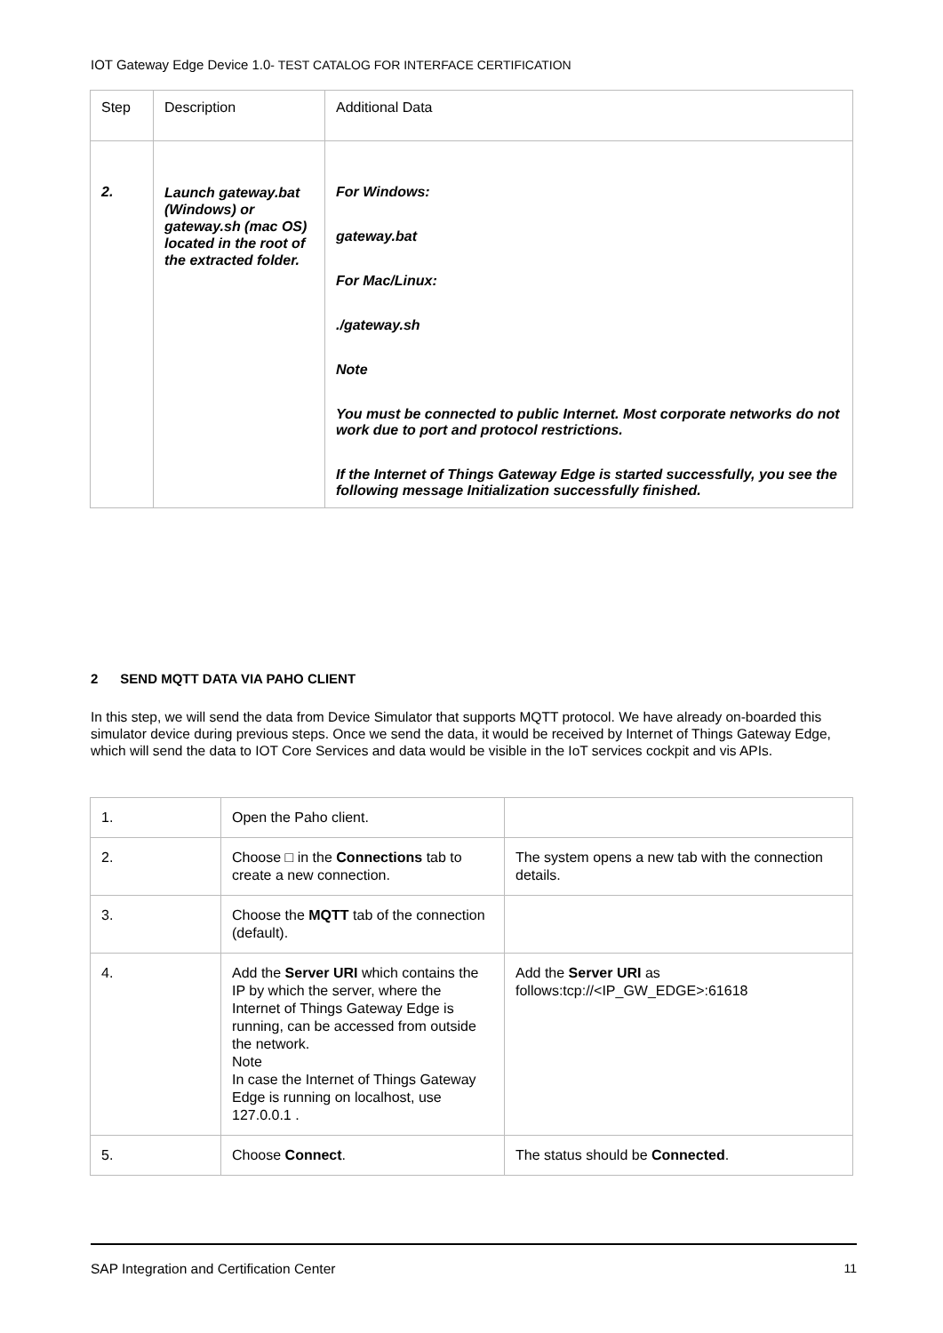IOT Gateway Edge Device 1.0- TEST CATALOG FOR INTERFACE CERTIFICATION
| Step | Description | Additional Data |
| 2. | Launch gateway.bat (Windows) or gateway.sh (mac OS) located in the root of the extracted folder. | For Windows: gateway.bat For Mac/Linux: ./gateway.sh Note You must be connected to public Internet. Most corporate networks do not work due to port and protocol restrictions. If the Internet of Things Gateway Edge is started successfully, you see the following message Initialization successfully finished. |
2 SEND MQTT DATA VIA PAHO CLIENT
In this step, we will send the data from Device Simulator that supports MQTT protocol. We have already on-boarded this simulator device during previous steps. Once we send the data, it would be received by Internet of Things Gateway Edge, which will send the data to IOT Core Services and data would be visible in the IoT services cockpit and vis APIs.
| 1. | Open the Paho client. | |
| 2. | Choose □ in the Connections tab to create a new connection. | The system opens a new tab with the connection details. |
| 3. | Choose the MQTT tab of the connection (default). | |
| 4. | Add the Server URI which contains the IP by which the server, where the Internet of Things Gateway Edge is running, can be accessed from outside the network. Note In case the Internet of Things Gateway Edge is running on localhost, use 127.0.0.1 . | Add the Server URI as follows:tcp://<IP_GW_EDGE>:61618 |
| 5. | Choose Connect . | The status should be Connected . |
SAP Integration and Certification Center 11